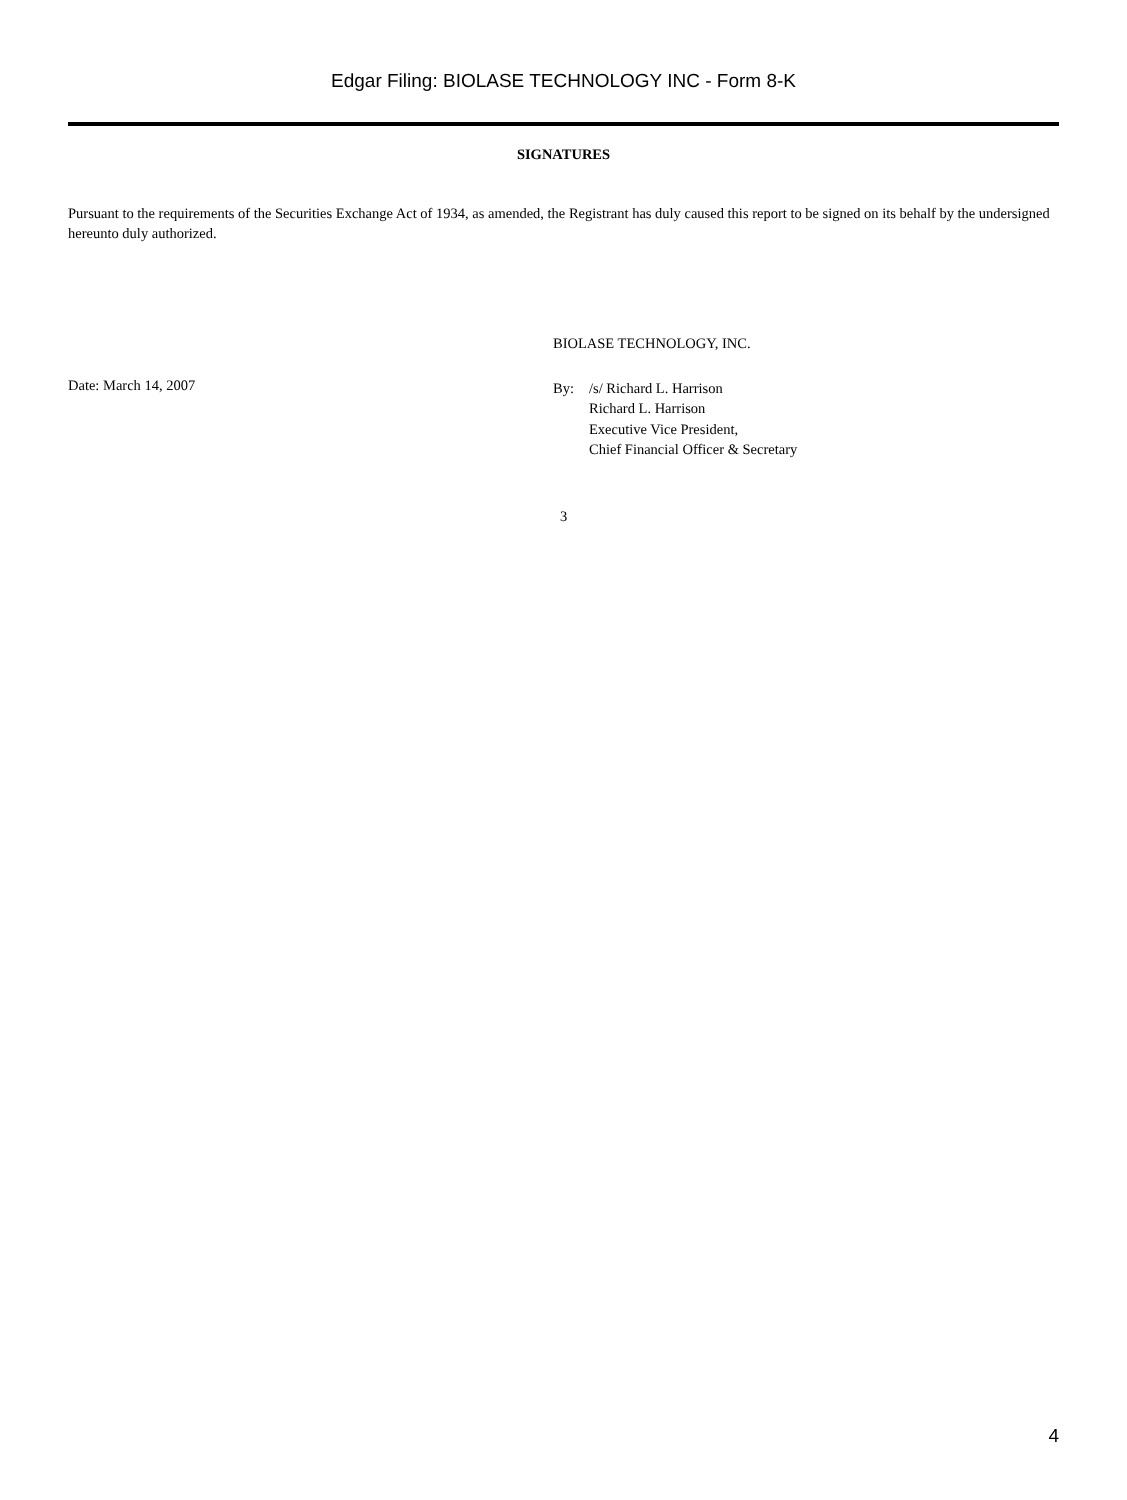Edgar Filing: BIOLASE TECHNOLOGY INC - Form 8-K
SIGNATURES
Pursuant to the requirements of the Securities Exchange Act of 1934, as amended, the Registrant has duly caused this report to be signed on its behalf by the undersigned hereunto duly authorized.
Date: March 14, 2007
BIOLASE TECHNOLOGY, INC.
By: /s/ Richard L. Harrison
Richard L. Harrison
Executive Vice President,
Chief Financial Officer & Secretary
3
4